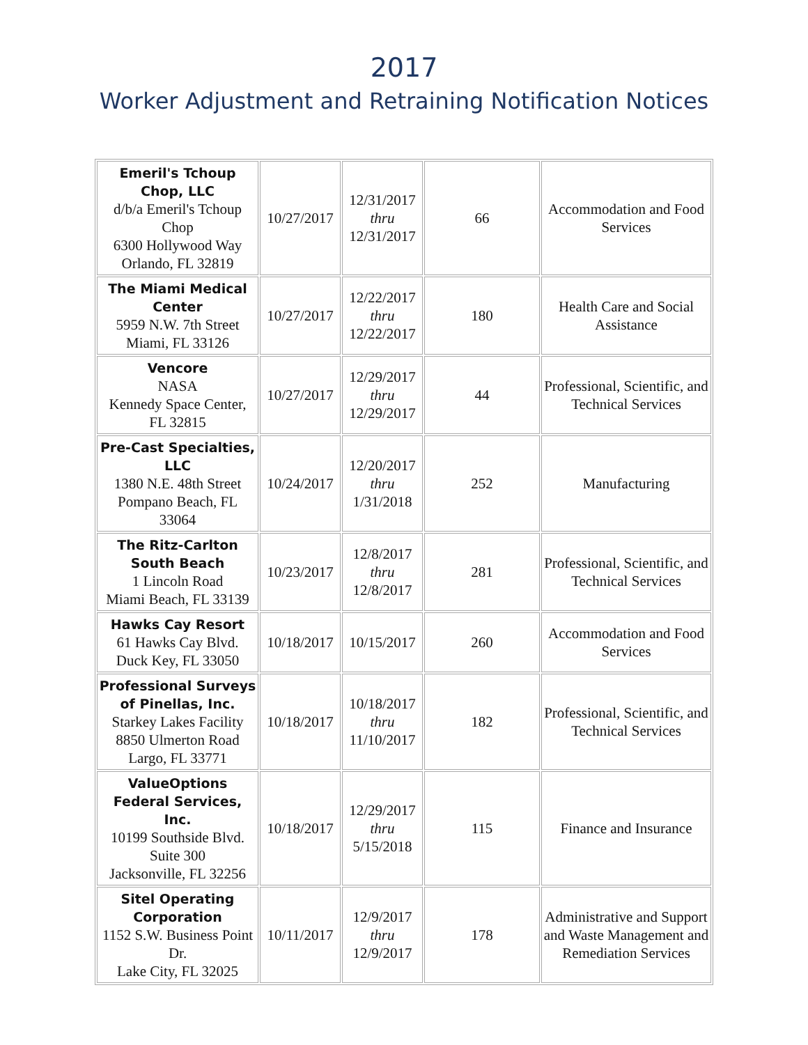2017
Worker Adjustment and Retraining Notification Notices
| Emeril's Tchoup Chop, LLC d/b/a Emeril's Tchoup Chop 6300 Hollywood Way Orlando, FL 32819 | 10/27/2017 | 12/31/2017 thru 12/31/2017 | 66 | Accommodation and Food Services |
| The Miami Medical Center 5959 N.W. 7th Street Miami, FL 33126 | 10/27/2017 | 12/22/2017 thru 12/22/2017 | 180 | Health Care and Social Assistance |
| Vencore NASA Kennedy Space Center, FL 32815 | 10/27/2017 | 12/29/2017 thru 12/29/2017 | 44 | Professional, Scientific, and Technical Services |
| Pre-Cast Specialties, LLC 1380 N.E. 48th Street Pompano Beach, FL 33064 | 10/24/2017 | 12/20/2017 thru 1/31/2018 | 252 | Manufacturing |
| The Ritz-Carlton South Beach 1 Lincoln Road Miami Beach, FL 33139 | 10/23/2017 | 12/8/2017 thru 12/8/2017 | 281 | Professional, Scientific, and Technical Services |
| Hawks Cay Resort 61 Hawks Cay Blvd. Duck Key, FL 33050 | 10/18/2017 | 10/15/2017 | 260 | Accommodation and Food Services |
| Professional Surveys of Pinellas, Inc. Starkey Lakes Facility 8850 Ulmerton Road Largo, FL 33771 | 10/18/2017 | 10/18/2017 thru 11/10/2017 | 182 | Professional, Scientific, and Technical Services |
| ValueOptions Federal Services, Inc. 10199 Southside Blvd. Suite 300 Jacksonville, FL 32256 | 10/18/2017 | 12/29/2017 thru 5/15/2018 | 115 | Finance and Insurance |
| Sitel Operating Corporation 1152 S.W. Business Point Dr. Lake City, FL 32025 | 10/11/2017 | 12/9/2017 thru 12/9/2017 | 178 | Administrative and Support and Waste Management and Remediation Services |